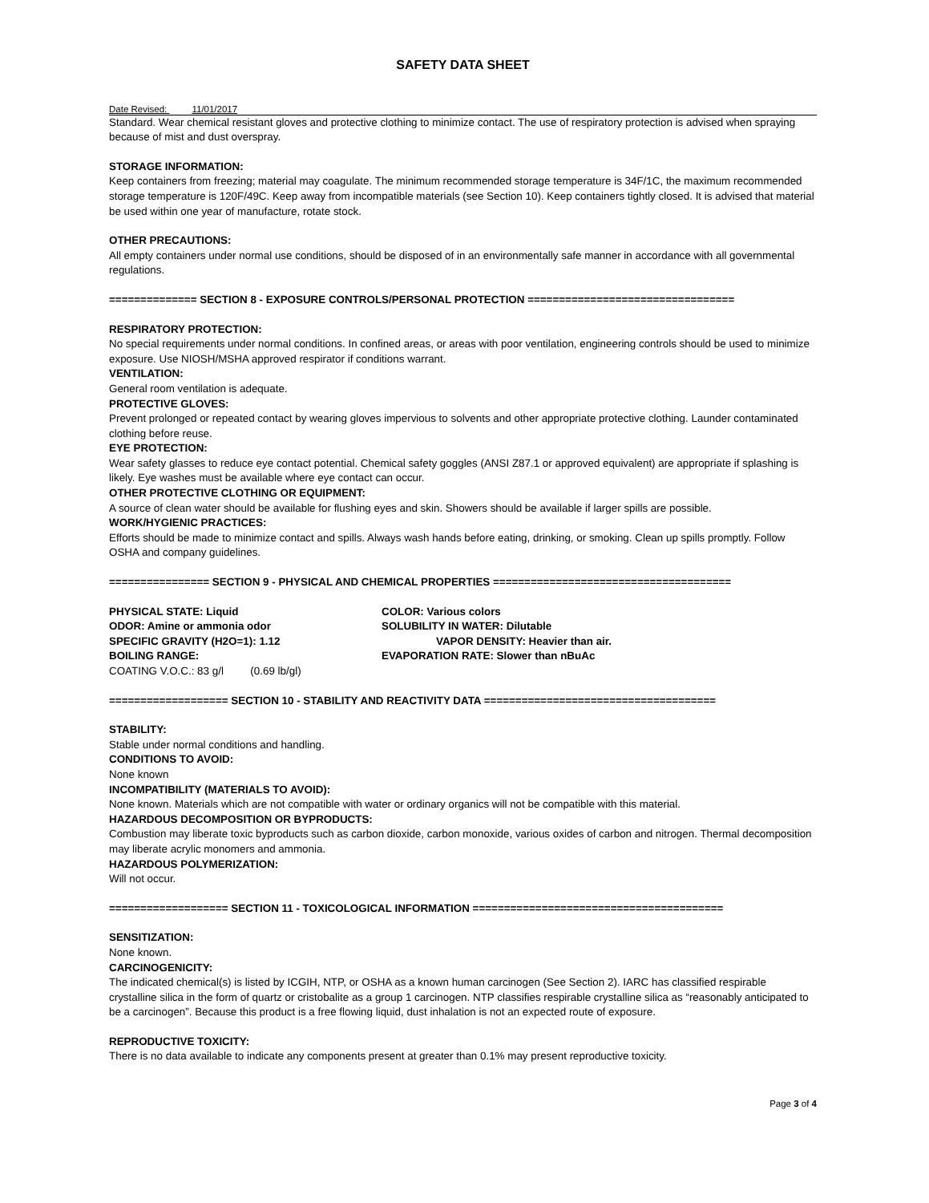SAFETY DATA SHEET
Date Revised: 11/01/2017
Standard. Wear chemical resistant gloves and protective clothing to minimize contact. The use of respiratory protection is advised when spraying because of mist and dust overspray.
STORAGE INFORMATION:
Keep containers from freezing; material may coagulate. The minimum recommended storage temperature is 34F/1C, the maximum recommended storage temperature is 120F/49C. Keep away from incompatible materials (see Section 10). Keep containers tightly closed. It is advised that material be used within one year of manufacture, rotate stock.
OTHER PRECAUTIONS:
All empty containers under normal use conditions, should be disposed of in an environmentally safe manner in accordance with all governmental regulations.
============== SECTION 8 - EXPOSURE CONTROLS/PERSONAL PROTECTION =================================
RESPIRATORY PROTECTION:
No special requirements under normal conditions. In confined areas, or areas with poor ventilation, engineering controls should be used to minimize exposure. Use NIOSH/MSHA approved respirator if conditions warrant.
VENTILATION:
General room ventilation is adequate.
PROTECTIVE GLOVES:
Prevent prolonged or repeated contact by wearing gloves impervious to solvents and other appropriate protective clothing. Launder contaminated clothing before reuse.
EYE PROTECTION:
Wear safety glasses to reduce eye contact potential. Chemical safety goggles (ANSI Z87.1 or approved equivalent) are appropriate if splashing is likely. Eye washes must be available where eye contact can occur.
OTHER PROTECTIVE CLOTHING OR EQUIPMENT:
A source of clean water should be available for flushing eyes and skin. Showers should be available if larger spills are possible.
WORK/HYGIENIC PRACTICES:
Efforts should be made to minimize contact and spills. Always wash hands before eating, drinking, or smoking. Clean up spills promptly. Follow OSHA and company guidelines.
================ SECTION 9 - PHYSICAL AND CHEMICAL PROPERTIES ======================================
PHYSICAL STATE: Liquid COLOR: Various colors
ODOR: Amine or ammonia odor SOLUBILITY IN WATER: Dilutable
SPECIFIC GRAVITY (H2O=1): 1.12 VAPOR DENSITY: Heavier than air.
BOILING RANGE: EVAPORATION RATE: Slower than nBuAc
COATING V.O.C.: 83 g/l (0.69 lb/gl)
=================== SECTION 10 - STABILITY AND REACTIVITY DATA =====================================
STABILITY:
Stable under normal conditions and handling.
CONDITIONS TO AVOID:
None known
INCOMPATIBILITY (MATERIALS TO AVOID):
None known. Materials which are not compatible with water or ordinary organics will not be compatible with this material.
HAZARDOUS DECOMPOSITION OR BYPRODUCTS:
Combustion may liberate toxic byproducts such as carbon dioxide, carbon monoxide, various oxides of carbon and nitrogen. Thermal decomposition may liberate acrylic monomers and ammonia.
HAZARDOUS POLYMERIZATION:
Will not occur.
=================== SECTION 11 - TOXICOLOGICAL INFORMATION ========================================
SENSITIZATION:
None known.
CARCINOGENICITY:
The indicated chemical(s) is listed by ICGIH, NTP, or OSHA as a known human carcinogen (See Section 2). IARC has classified respirable crystalline silica in the form of quartz or cristobalite as a group 1 carcinogen. NTP classifies respirable crystalline silica as “reasonably anticipated to be a carcinogen”. Because this product is a free flowing liquid, dust inhalation is not an expected route of exposure.
REPRODUCTIVE TOXICITY:
There is no data available to indicate any components present at greater than 0.1% may present reproductive toxicity.
Page 3 of 4